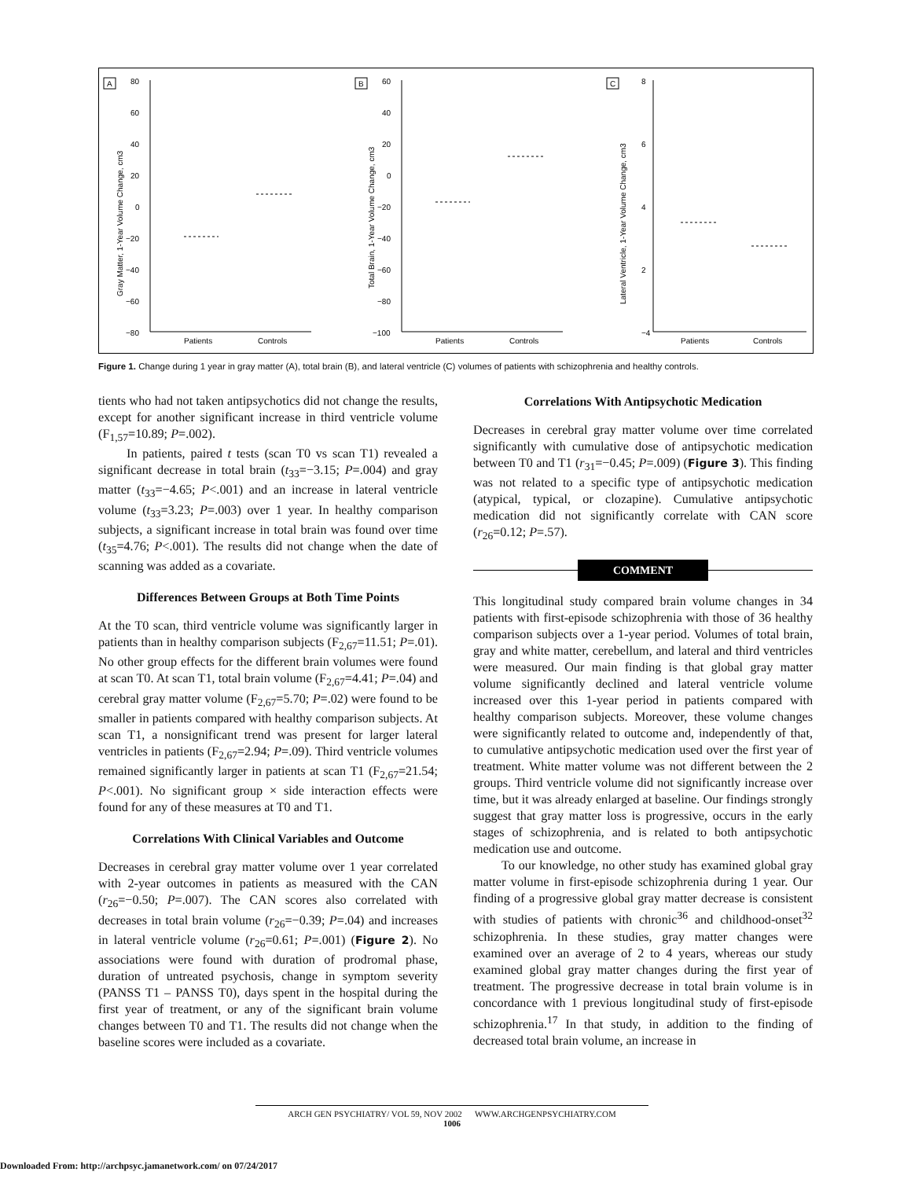A
80
60
40
20
0
−20
−40
−60
−80
Patients
Controls
Gray Matter, 1-Year Volume Change, cm3
B
60
40
20
0
−20
−40
−60
−80
−100
Patients
Controls
Total Brain, 1-Year Volume Change, cm3
C
8
6
4
2
−4
Patients
Controls
Lateral Ventricle, 1-Year Volume Change, cm3
Figure 1. Change during 1 year in gray matter (A), total brain (B), and lateral ventricle (C) volumes of patients with schizophrenia and healthy controls.
tients who had not taken antipsychotics did not change the results, except for another significant increase in third ventricle volume (F<sub>1,57</sub>=10.89; P=.002).
In patients, paired t tests (scan T0 vs scan T1) revealed a significant decrease in total brain (t<sub>33</sub>=−3.15; P=.004) and gray matter (t<sub>33</sub>=−4.65; P<.001) and an increase in lateral ventricle volume (t<sub>33</sub>=3.23; P=.003) over 1 year. In healthy comparison subjects, a significant increase in total brain was found over time (t<sub>35</sub>=4.76; P<.001). The results did not change when the date of scanning was added as a covariate.
Differences Between Groups at Both Time Points
At the T0 scan, third ventricle volume was significantly larger in patients than in healthy comparison subjects (F<sub>2,67</sub>=11.51; P=.01). No other group effects for the different brain volumes were found at scan T0. At scan T1, total brain volume (F<sub>2,67</sub>=4.41; P=.04) and cerebral gray matter volume (F<sub>2,67</sub>=5.70; P=.02) were found to be smaller in patients compared with healthy comparison subjects. At scan T1, a nonsignificant trend was present for larger lateral ventricles in patients (F<sub>2,67</sub>=2.94; P=.09). Third ventricle volumes remained significantly larger in patients at scan T1 (F<sub>2,67</sub>=21.54; P<.001). No significant group × side interaction effects were found for any of these measures at T0 and T1.
Correlations With Clinical Variables and Outcome
Decreases in cerebral gray matter volume over 1 year correlated with 2-year outcomes in patients as measured with the CAN (r<sub>26</sub>=−0.50; P=.007). The CAN scores also correlated with decreases in total brain volume (r<sub>26</sub>=−0.39; P=.04) and increases in lateral ventricle volume (r<sub>26</sub>=0.61; P=.001) (Figure 2). No associations were found with duration of prodromal phase, duration of untreated psychosis, change in symptom severity (PANSS T1 – PANSS T0), days spent in the hospital during the first year of treatment, or any of the significant brain volume changes between T0 and T1. The results did not change when the baseline scores were included as a covariate.
Correlations With Antipsychotic Medication
Decreases in cerebral gray matter volume over time correlated significantly with cumulative dose of antipsychotic medication between T0 and T1 (r<sub>31</sub>=−0.45; P=.009) (Figure 3). This finding was not related to a specific type of antipsychotic medication (atypical, typical, or clozapine). Cumulative antipsychotic medication did not significantly correlate with CAN score (r<sub>26</sub>=0.12; P=.57).
COMMENT
This longitudinal study compared brain volume changes in 34 patients with first-episode schizophrenia with those of 36 healthy comparison subjects over a 1-year period. Volumes of total brain, gray and white matter, cerebellum, and lateral and third ventricles were measured. Our main finding is that global gray matter volume significantly declined and lateral ventricle volume increased over this 1-year period in patients compared with healthy comparison subjects. Moreover, these volume changes were significantly related to outcome and, independently of that, to cumulative antipsychotic medication used over the first year of treatment. White matter volume was not different between the 2 groups. Third ventricle volume did not significantly increase over time, but it was already enlarged at baseline. Our findings strongly suggest that gray matter loss is progressive, occurs in the early stages of schizophrenia, and is related to both antipsychotic medication use and outcome.
To our knowledge, no other study has examined global gray matter volume in first-episode schizophrenia during 1 year. Our finding of a progressive global gray matter decrease is consistent with studies of patients with chronic<sup>36</sup> and childhood-onset<sup>32</sup> schizophrenia. In these studies, gray matter changes were examined over an average of 2 to 4 years, whereas our study examined global gray matter changes during the first year of treatment. The progressive decrease in total brain volume is in concordance with 1 previous longitudinal study of first-episode schizophrenia.<sup>17</sup> In that study, in addition to the finding of decreased total brain volume, an increase in
ARCH GEN PSYCHIATRY/ VOL 59, NOV 2002 WWW.ARCHGENPSYCHIATRY.COM
1006
Downloaded From: http://archpsyc.jamanetwork.com/ on 07/24/2017